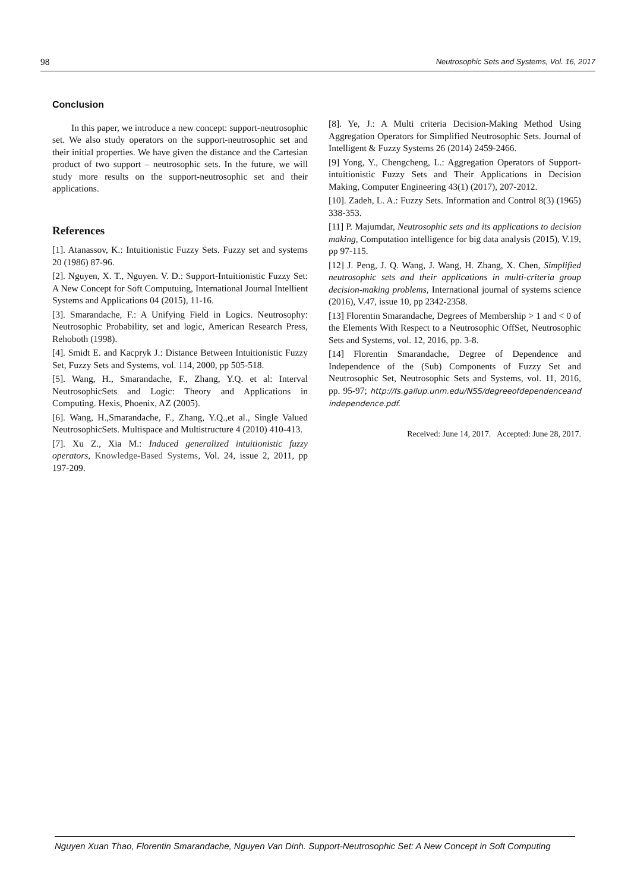98 Neutrosophic Sets and Systems, Vol. 16, 2017
Conclusion
In this paper, we introduce a new concept: support-neutrosophic set. We also study operators on the support-neutrosophic set and their initial properties. We have given the distance and the Cartesian product of two support – neutrosophic sets. In the future, we will study more results on the support-neutrosophic set and their applications.
References
[1]. Atanassov, K.: Intuitionistic Fuzzy Sets. Fuzzy set and systems 20 (1986) 87-96.
[2]. Nguyen, X. T., Nguyen. V. D.: Support-Intuitionistic Fuzzy Set: A New Concept for Soft Computuing, International Journal Intellient Systems and Applications 04 (2015), 11-16.
[3]. Smarandache, F.: A Unifying Field in Logics. Neutrosophy: Neutrosophic Probability, set and logic, American Research Press, Rehoboth (1998).
[4]. Smidt E. and Kacpryk J.: Distance Between Intuitionistic Fuzzy Set, Fuzzy Sets and Systems, vol. 114, 2000, pp 505-518.
[5]. Wang, H., Smarandache, F., Zhang, Y.Q. et al: Interval NeutrosophicSets and Logic: Theory and Applications in Computing. Hexis, Phoenix, AZ (2005).
[6]. Wang, H.,Smarandache, F., Zhang, Y.Q.,et al., Single Valued NeutrosophicSets. Multispace and Multistructure 4 (2010) 410-413.
[7]. Xu Z., Xia M.: Induced generalized intuitionistic fuzzy operators, Knowledge-Based Systems, Vol. 24, issue 2, 2011, pp 197-209.
[8]. Ye, J.: A Multi criteria Decision-Making Method Using Aggregation Operators for Simplified Neutrosophic Sets. Journal of Intelligent & Fuzzy Systems 26 (2014) 2459-2466.
[9] Yong, Y., Chengcheng, L.: Aggregation Operators of Support-intuitionistic Fuzzy Sets and Their Applications in Decision Making, Computer Engineering 43(1) (2017), 207-2012.
[10]. Zadeh, L. A.: Fuzzy Sets. Information and Control 8(3) (1965) 338-353.
[11] P. Majumdar, Neutrosophic sets and its applications to decision making, Computation intelligence for big data analysis (2015), V.19, pp 97-115.
[12] J. Peng, J. Q. Wang, J. Wang, H. Zhang, X. Chen, Simplified neutrosophic sets and their applications in multi-criteria group decision-making problems, International journal of systems science (2016), V.47, issue 10, pp 2342-2358.
[13] Florentin Smarandache, Degrees of Membership > 1 and < 0 of the Elements With Respect to a Neutrosophic OffSet, Neutrosophic Sets and Systems, vol. 12, 2016, pp. 3-8.
[14] Florentin Smarandache, Degree of Dependence and Independence of the (Sub) Components of Fuzzy Set and Neutrosophic Set, Neutrosophic Sets and Systems, vol. 11, 2016, pp. 95-97; http://fs.gallup.unm.edu/NSS/degreeofdependenceandindependence.pdf.
Received: June 14, 2017. Accepted: June 28, 2017.
Nguyen Xuan Thao, Florentin Smarandache, Nguyen Van Dinh. Support-Neutrosophic Set: A New Concept in Soft Computing